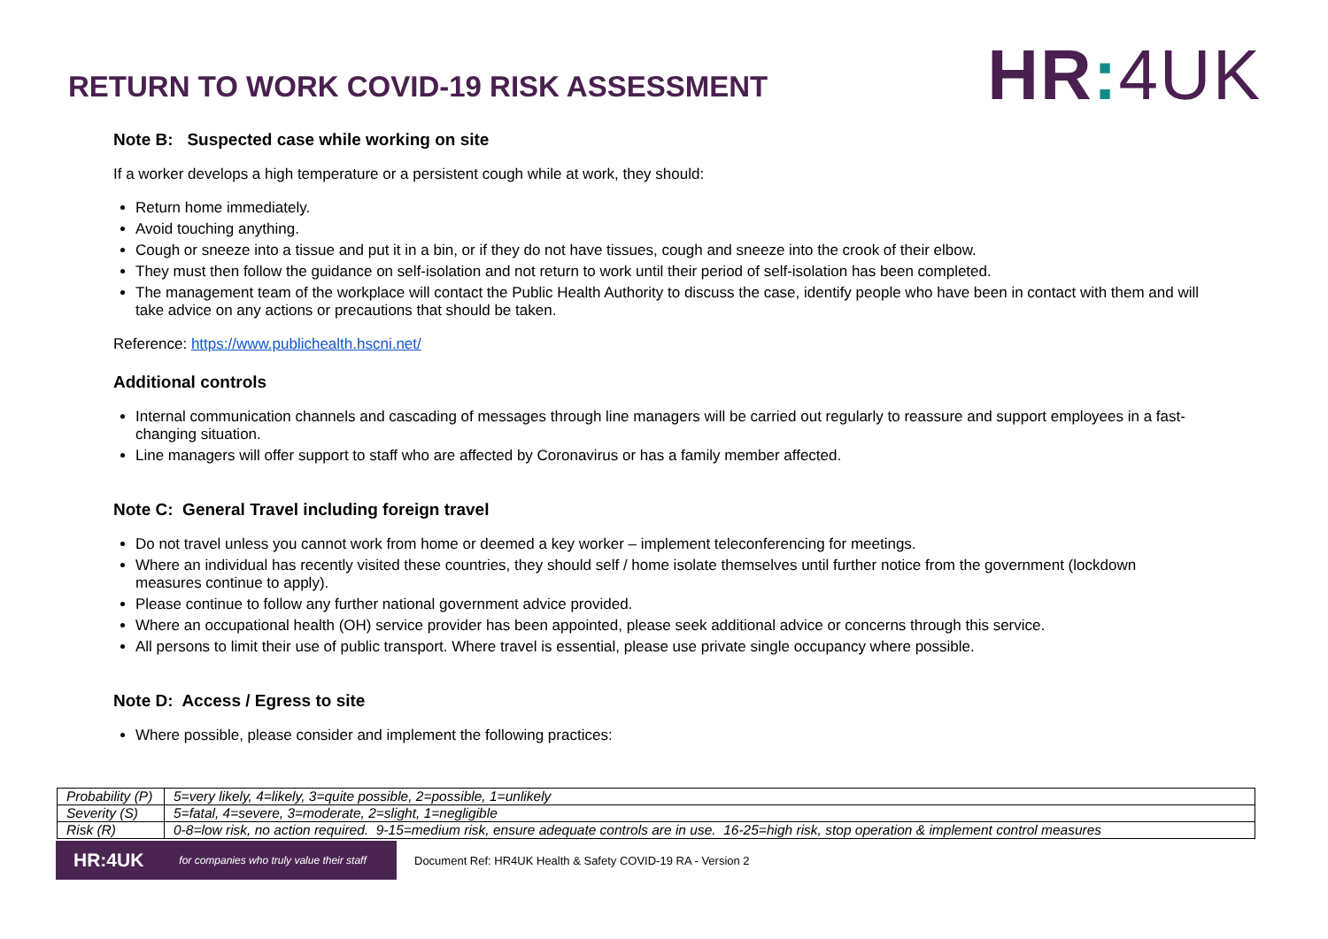RETURN TO WORK COVID-19 RISK ASSESSMENT
HR: 4UK
Note B: Suspected case while working on site
If a worker develops a high temperature or a persistent cough while at work, they should:
Return home immediately.
Avoid touching anything.
Cough or sneeze into a tissue and put it in a bin, or if they do not have tissues, cough and sneeze into the crook of their elbow.
They must then follow the guidance on self-isolation and not return to work until their period of self-isolation has been completed.
The management team of the workplace will contact the Public Health Authority to discuss the case, identify people who have been in contact with them and will take advice on any actions or precautions that should be taken.
Reference: https://www.publichealth.hscni.net/
Additional controls
Internal communication channels and cascading of messages through line managers will be carried out regularly to reassure and support employees in a fast-changing situation.
Line managers will offer support to staff who are affected by Coronavirus or has a family member affected.
Note C: General Travel including foreign travel
Do not travel unless you cannot work from home or deemed a key worker – implement teleconferencing for meetings.
Where an individual has recently visited these countries, they should self / home isolate themselves until further notice from the government (lockdown measures continue to apply).
Please continue to follow any further national government advice provided.
Where an occupational health (OH) service provider has been appointed, please seek additional advice or concerns through this service.
All persons to limit their use of public transport. Where travel is essential, please use private single occupancy where possible.
Note D: Access / Egress to site
Where possible, please consider and implement the following practices:
| Probability (P) | 5=very likely, 4=likely, 3=quite possible, 2=possible, 1=unlikely |
| Severity (S) | 5=fatal, 4=severe, 3=moderate, 2=slight, 1=negligible |
| Risk (R) | 0-8=low risk, no action required. 9-15=medium risk, ensure adequate controls are in use. 16-25=high risk, stop operation & implement control measures |
HR:4UK for companies who truly value their staff
Document Ref: HR4UK Health & Safety COVID-19 RA - Version 2